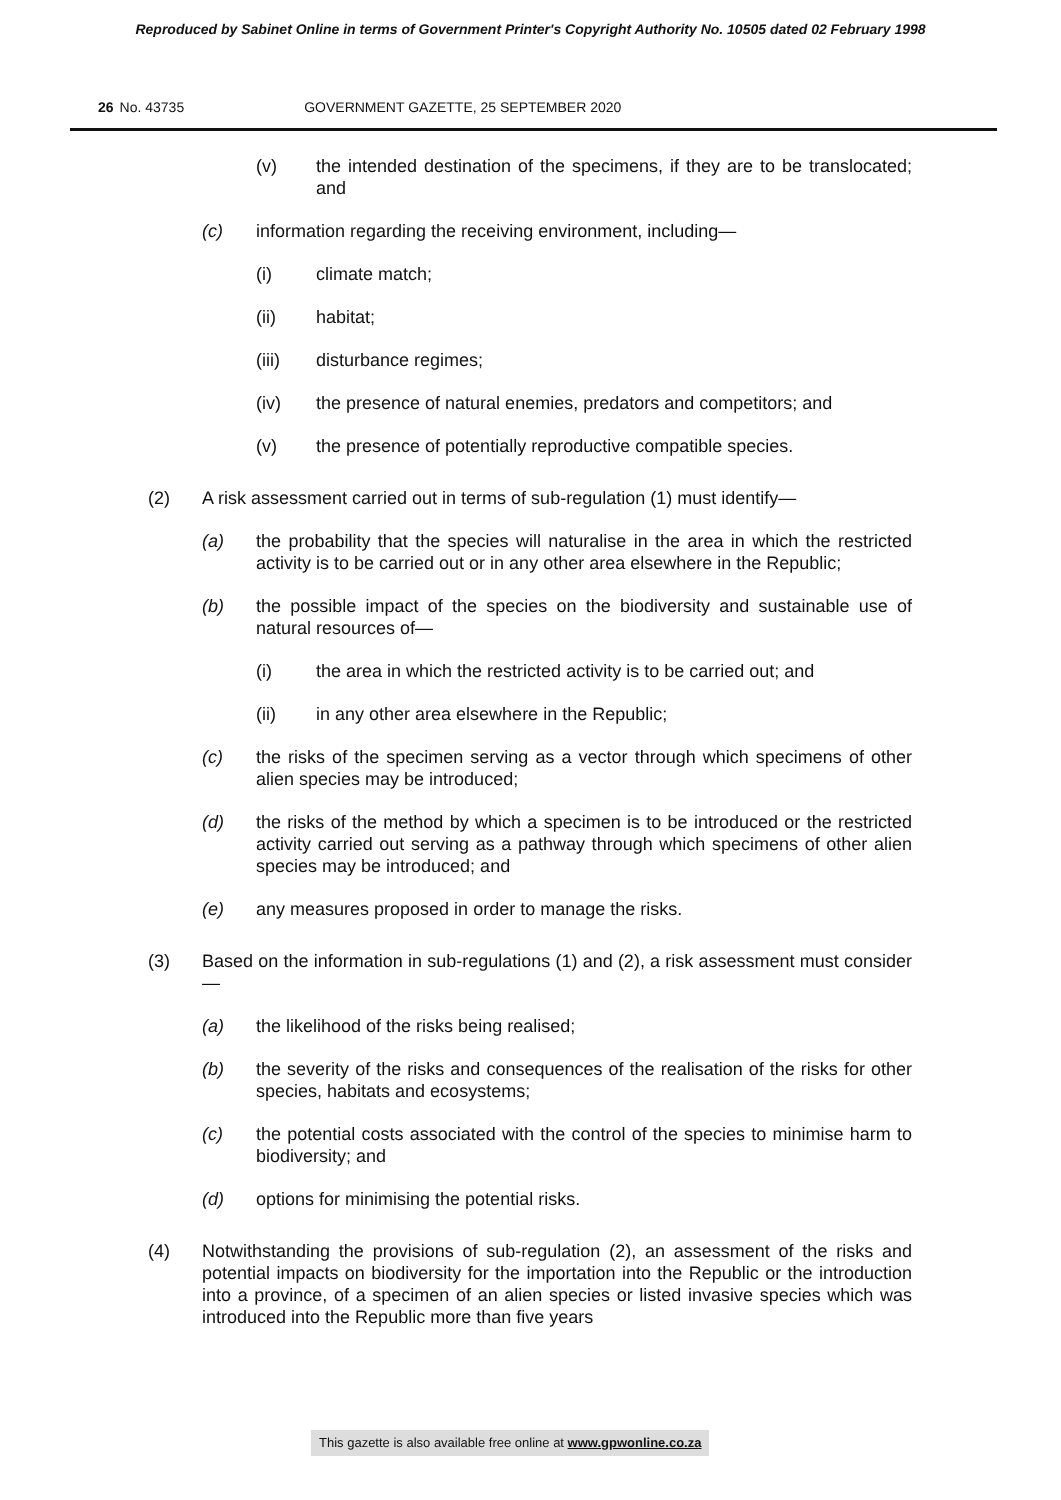Reproduced by Sabinet Online in terms of Government Printer's Copyright Authority No. 10505 dated 02 February 1998
26 No. 43735 GOVERNMENT GAZETTE, 25 SEPTEMBER 2020
(v) the intended destination of the specimens, if they are to be translocated; and
(c) information regarding the receiving environment, including—
(i) climate match;
(ii) habitat;
(iii) disturbance regimes;
(iv) the presence of natural enemies, predators and competitors; and
(v) the presence of potentially reproductive compatible species.
(2) A risk assessment carried out in terms of sub-regulation (1) must identify—
(a) the probability that the species will naturalise in the area in which the restricted activity is to be carried out or in any other area elsewhere in the Republic;
(b) the possible impact of the species on the biodiversity and sustainable use of natural resources of—
(i) the area in which the restricted activity is to be carried out; and
(ii) in any other area elsewhere in the Republic;
(c) the risks of the specimen serving as a vector through which specimens of other alien species may be introduced;
(d) the risks of the method by which a specimen is to be introduced or the restricted activity carried out serving as a pathway through which specimens of other alien species may be introduced; and
(e) any measures proposed in order to manage the risks.
(3) Based on the information in sub-regulations (1) and (2), a risk assessment must consider—
(a) the likelihood of the risks being realised;
(b) the severity of the risks and consequences of the realisation of the risks for other species, habitats and ecosystems;
(c) the potential costs associated with the control of the species to minimise harm to biodiversity; and
(d) options for minimising the potential risks.
(4) Notwithstanding the provisions of sub-regulation (2), an assessment of the risks and potential impacts on biodiversity for the importation into the Republic or the introduction into a province, of a specimen of an alien species or listed invasive species which was introduced into the Republic more than five years
This gazette is also available free online at www.gpwonline.co.za